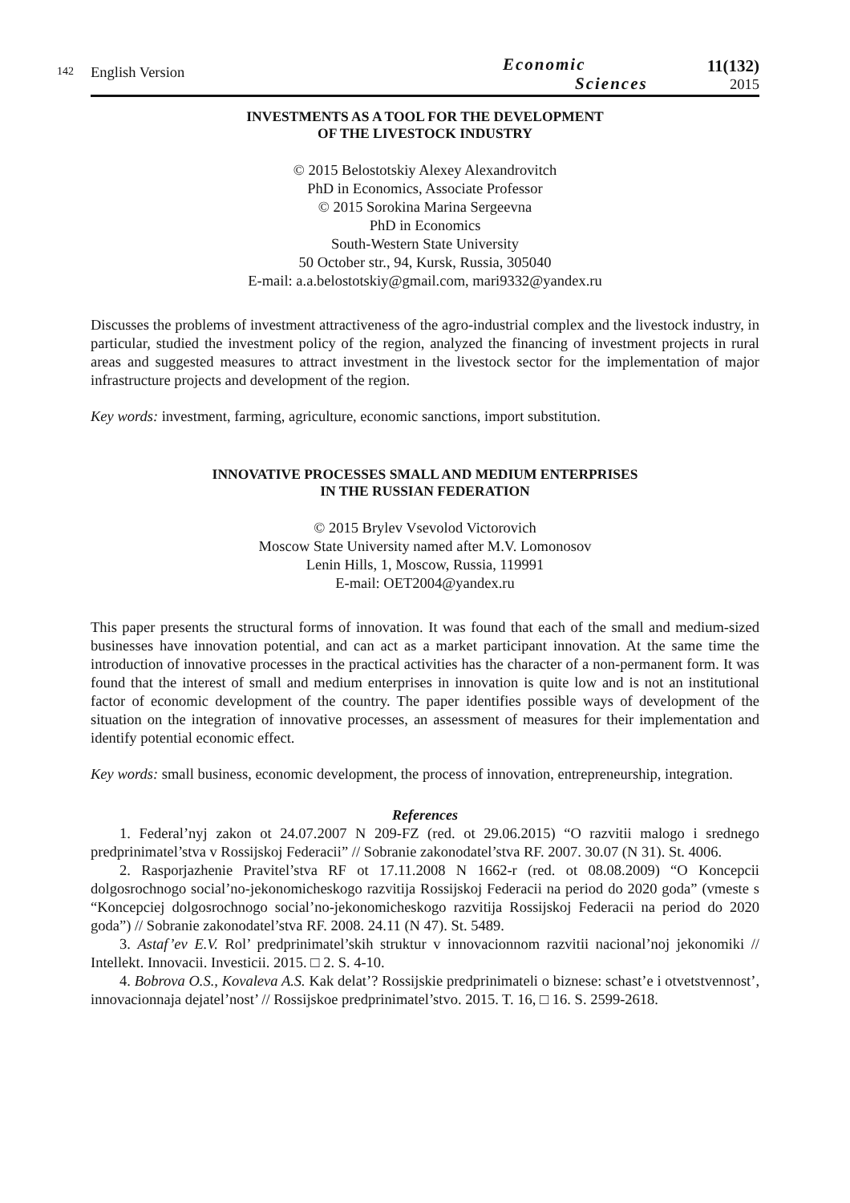142
English Version
Economic
Sciences
11(132)
2015
INVESTMENTS AS A TOOL FOR THE DEVELOPMENT
OF THE LIVESTOCK INDUSTRY
© 2015 Belostotskiy Alexey Alexandrovitch
PhD in Economics, Associate Professor
© 2015 Sorokina Marina Sergeevna
PhD in Economics
South-Western State University
50 October str., 94, Kursk, Russia, 305040
E-mail: a.a.belostotskiy@gmail.com, mari9332@yandex.ru
Discusses the problems of investment attractiveness of the agro-industrial complex and the livestock industry, in particular, studied the investment policy of the region, analyzed the financing of investment projects in rural areas and suggested measures to attract investment in the livestock sector for the implementation of major infrastructure projects and development of the region.
Key words: investment, farming, agriculture, economic sanctions, import substitution.
INNOVATIVE PROCESSES SMALL AND MEDIUM ENTERPRISES
IN THE RUSSIAN FEDERATION
© 2015 Brylev Vsevolod Victorovich
Moscow State University named after M.V. Lomonosov
Lenin Hills, 1, Moscow, Russia, 119991
E-mail: OET2004@yandex.ru
This paper presents the structural forms of innovation. It was found that each of the small and medium-sized businesses have innovation potential, and can act as a market participant innovation. At the same time the introduction of innovative processes in the practical activities has the character of a non-permanent form. It was found that the interest of small and medium enterprises in innovation is quite low and is not an institutional factor of economic development of the country. The paper identifies possible ways of development of the situation on the integration of innovative processes, an assessment of measures for their implementation and identify potential economic effect.
Key words: small business, economic development, the process of innovation, entrepreneurship, integration.
References
1. Federal’nyj zakon ot 24.07.2007 N 209-FZ (red. ot 29.06.2015) “O razvitii malogo i srednego predprinimatel’stva v Rossijskoj Federacii” // Sobranie zakonodatel’stva RF. 2007. 30.07 (N 31). St. 4006.
2. Rasporjazhenie Pravitel’stva RF ot 17.11.2008 N 1662-r (red. ot 08.08.2009) “O Koncepcii dolgosrochnogo social’no-jekonomicheskogo razvitija Rossijskoj Federacii na period do 2020 goda” (vmeste s “Koncepciej dolgosrochnogo social’no-jekonomicheskogo razvitija Rossijskoj Federacii na period do 2020 goda”) // Sobranie zakonodatel’stva RF. 2008. 24.11 (N 47). St. 5489.
3. Astaf’ev E.V. Rol’ predprinimatel’skih struktur v innovacionnom razvitii nacional’noj jekonomiki // Intellekt. Innovacii. Investicii. 2015. □ 2. S. 4-10.
4. Bobrova O.S., Kovaleva A.S. Kak delat’? Rossijskie predprinimateli o biznese: schast’e i otvetstvennost’, innovacionnaja dejatel’nost’ // Rossijskoe predprinimatel’stvo. 2015. T. 16, □ 16. S. 2599-2618.